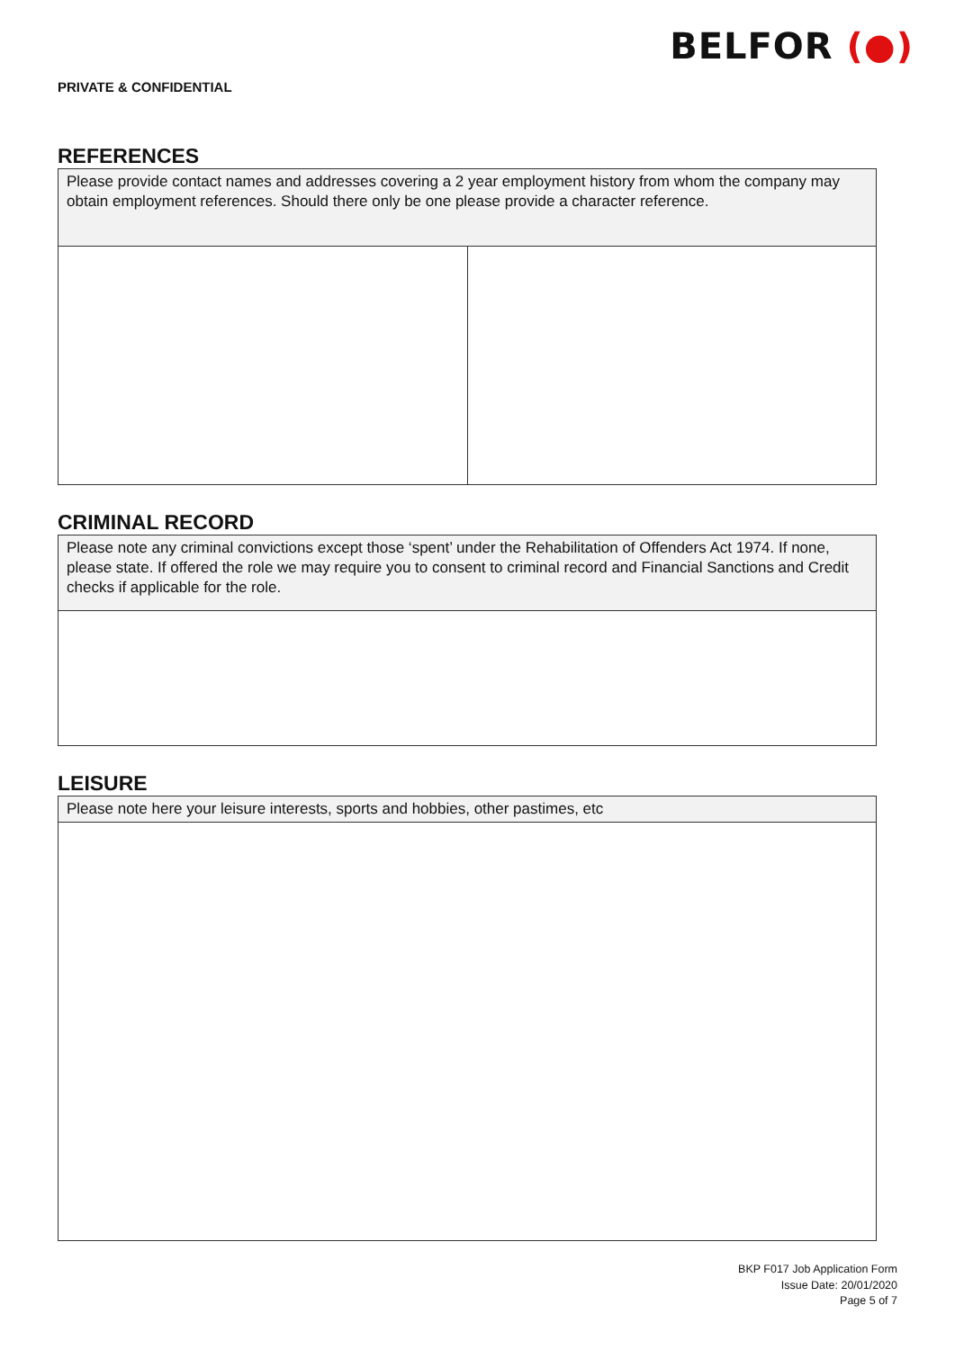BELFOR (●)
PRIVATE & CONFIDENTIAL
REFERENCES
| Please provide contact names and addresses covering a 2 year employment history from whom the company may obtain employment references. Should there only be one please provide a character reference. | |
CRIMINAL RECORD
| Please note any criminal convictions except those ‘spent’ under the Rehabilitation of Offenders Act 1974. If none, please state. If offered the role we may require you to consent to criminal record and Financial Sanctions and Credit checks if applicable for the role. |
LEISURE
| Please note here your leisure interests, sports and hobbies, other pastimes, etc |
BKP F017 Job Application Form
Issue Date: 20/01/2020
Page 5 of 7